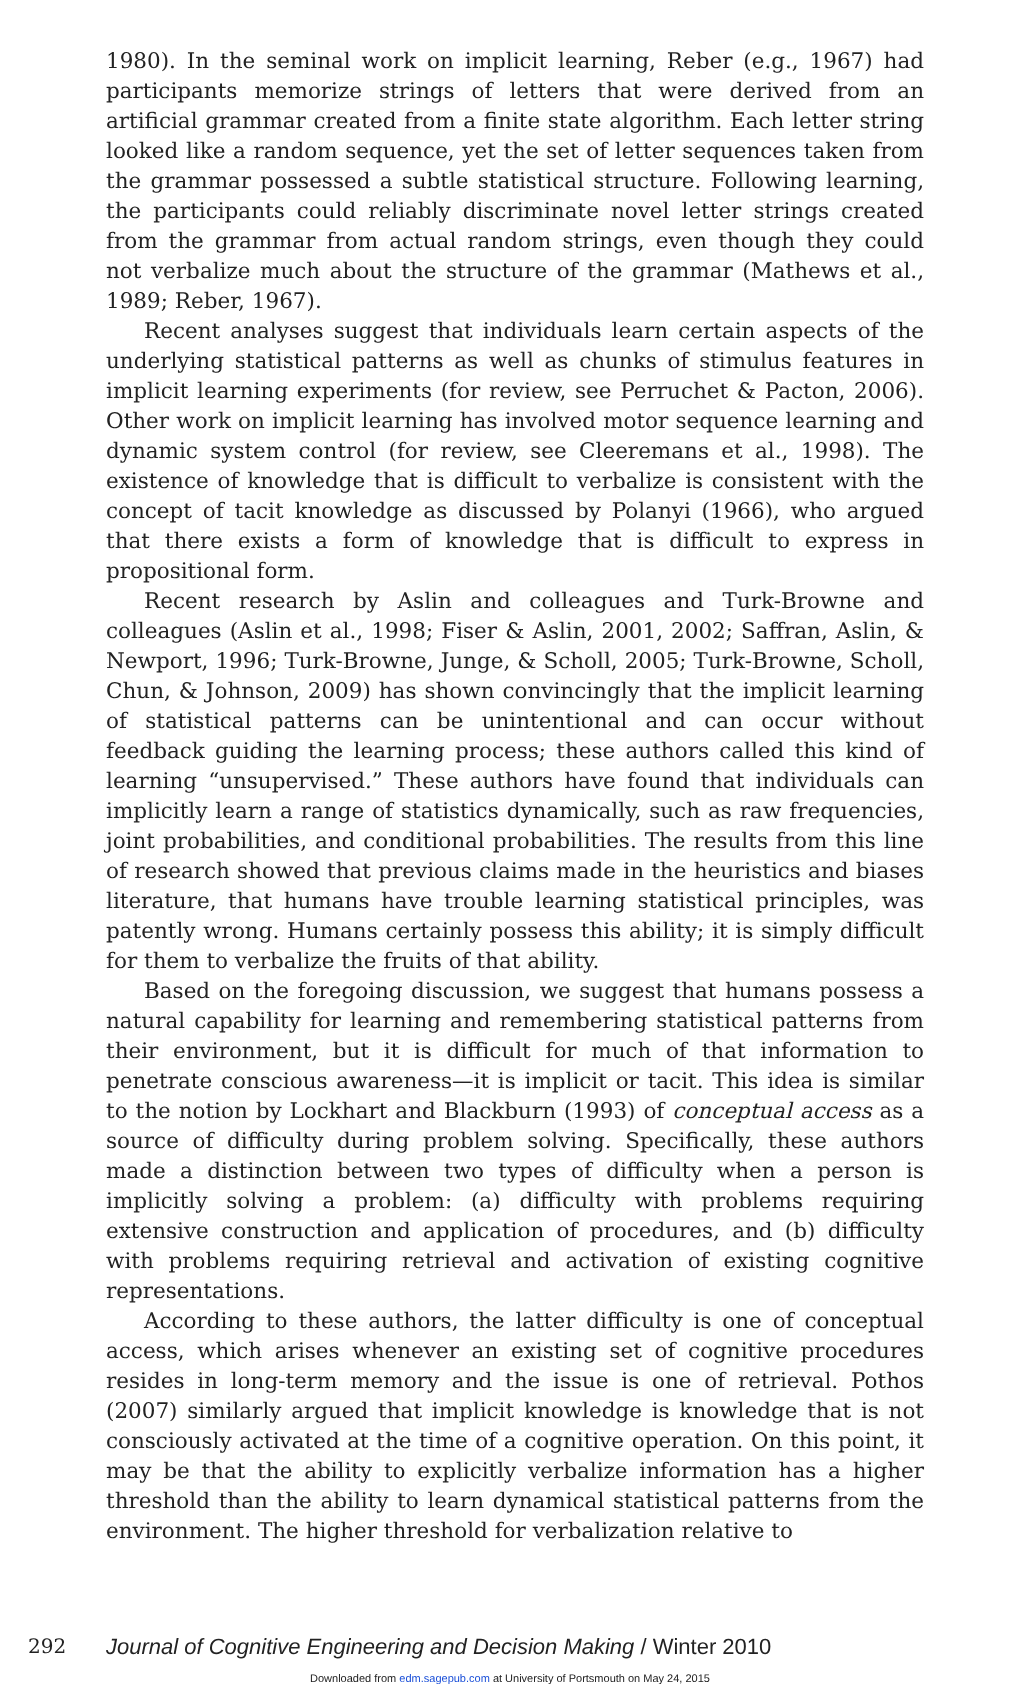1980). In the seminal work on implicit learning, Reber (e.g., 1967) had participants memorize strings of letters that were derived from an artificial grammar created from a finite state algorithm. Each letter string looked like a random sequence, yet the set of letter sequences taken from the grammar possessed a subtle statistical structure. Following learning, the participants could reliably discriminate novel letter strings created from the grammar from actual random strings, even though they could not verbalize much about the structure of the grammar (Mathews et al., 1989; Reber, 1967).
Recent analyses suggest that individuals learn certain aspects of the underlying statistical patterns as well as chunks of stimulus features in implicit learning experiments (for review, see Perruchet & Pacton, 2006). Other work on implicit learning has involved motor sequence learning and dynamic system control (for review, see Cleeremans et al., 1998). The existence of knowledge that is difficult to verbalize is consistent with the concept of tacit knowledge as discussed by Polanyi (1966), who argued that there exists a form of knowledge that is difficult to express in propositional form.
Recent research by Aslin and colleagues and Turk-Browne and colleagues (Aslin et al., 1998; Fiser & Aslin, 2001, 2002; Saffran, Aslin, & Newport, 1996; Turk-Browne, Junge, & Scholl, 2005; Turk-Browne, Scholl, Chun, & Johnson, 2009) has shown convincingly that the implicit learning of statistical patterns can be unintentional and can occur without feedback guiding the learning process; these authors called this kind of learning “unsupervised.” These authors have found that individuals can implicitly learn a range of statistics dynamically, such as raw frequencies, joint probabilities, and conditional probabilities. The results from this line of research showed that previous claims made in the heuristics and biases literature, that humans have trouble learning statistical principles, was patently wrong. Humans certainly possess this ability; it is simply difficult for them to verbalize the fruits of that ability.
Based on the foregoing discussion, we suggest that humans possess a natural capability for learning and remembering statistical patterns from their environment, but it is difficult for much of that information to penetrate conscious awareness—it is implicit or tacit. This idea is similar to the notion by Lockhart and Blackburn (1993) of conceptual access as a source of difficulty during problem solving. Specifically, these authors made a distinction between two types of difficulty when a person is implicitly solving a problem: (a) difficulty with problems requiring extensive construction and application of procedures, and (b) difficulty with problems requiring retrieval and activation of existing cognitive representations.
According to these authors, the latter difficulty is one of conceptual access, which arises whenever an existing set of cognitive procedures resides in long-term memory and the issue is one of retrieval. Pothos (2007) similarly argued that implicit knowledge is knowledge that is not consciously activated at the time of a cognitive operation. On this point, it may be that the ability to explicitly verbalize information has a higher threshold than the ability to learn dynamical statistical patterns from the environment. The higher threshold for verbalization relative to
292 Journal of Cognitive Engineering and Decision Making / Winter 2010
Downloaded from edm.sagepub.com at University of Portsmouth on May 24, 2015